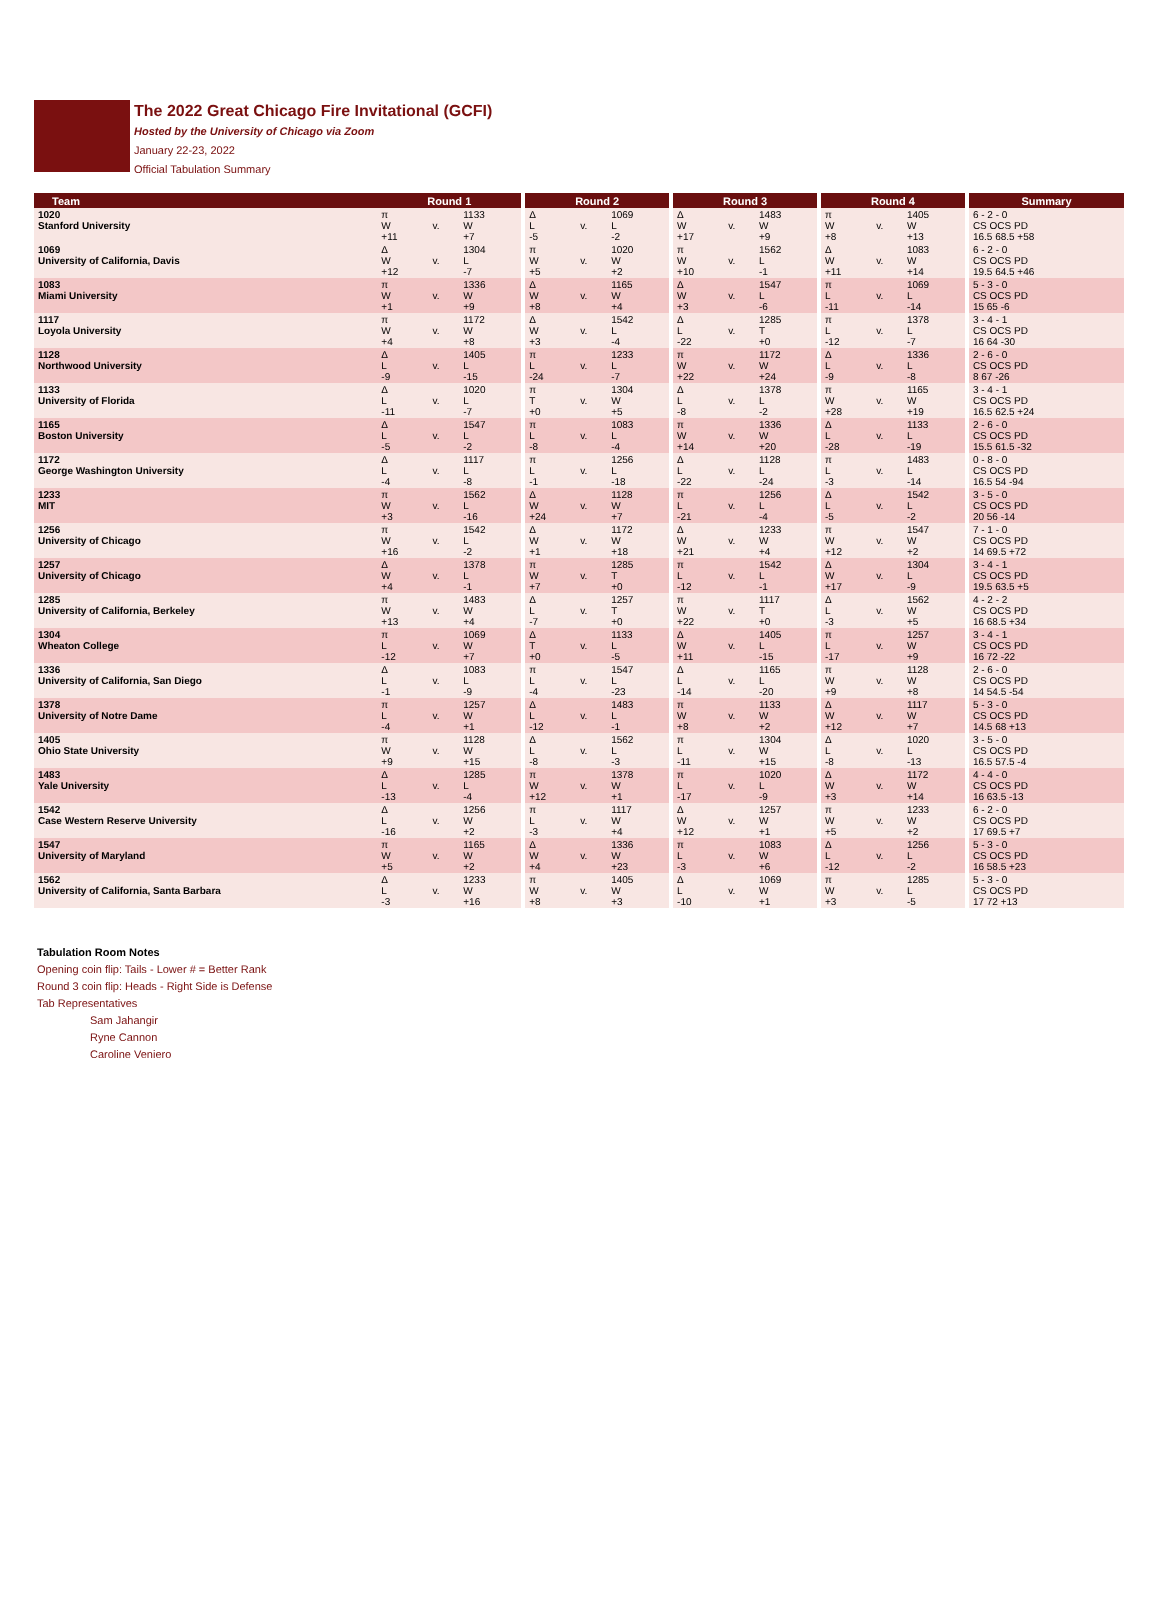The 2022 Great Chicago Fire Invitational (GCFI)
Hosted by the University of Chicago via Zoom
January 22-23, 2022
Official Tabulation Summary
| Team | Round 1 | | | | Round 2 | | | | Round 3 | | | | Round 4 | | | | Summary |
| 1020 Stanford University | π W +11 | v. | 1133 W +7 | | Δ L -5 | v. | 1069 L -2 | | Δ W +17 | v. | 1483 W +9 | | π W +8 | v. | 1405 W +13 | | 6 - 2 - 0 CS OCS PD 16.5 68.5 +58 |
| 1069 University of California, Davis | Δ W +12 | v. | 1304 L -7 | | π W +5 | v. | 1020 W +2 | | π W +10 | v. | 1562 L -1 | | Δ W +11 | v. | 1083 W +14 | | 6 - 2 - 0 CS OCS PD 19.5 64.5 +46 |
| 1083 Miami University | π W +1 | v. | 1336 W +9 | | Δ W +8 | v. | 1165 W +4 | | Δ W +3 | v. | 1547 L -6 | | π L -11 | v. | 1069 L -14 | | 5 - 3 - 0 CS OCS PD 15 65 -6 |
| 1117 Loyola University | π W +4 | v. | 1172 W +8 | | Δ W +3 | v. | 1542 L -4 | | Δ L -22 | v. | 1285 T +0 | | π L -12 | v. | 1378 L -7 | | 3 - 4 - 1 CS OCS PD 16 64 -30 |
| 1128 Northwood University | Δ L -9 | v. | 1405 L -15 | | π L -24 | v. | 1233 L -7 | | π W +22 | v. | 1172 W +24 | | Δ L -9 | v. | 1336 L -8 | | 2 - 6 - 0 CS OCS PD 8 67 -26 |
| 1133 University of Florida | Δ L -11 | v. | 1020 L -7 | | π T +0 | v. | 1304 W +5 | | Δ L -8 | v. | 1378 L -2 | | π W +28 | v. | 1165 W +19 | | 3 - 4 - 1 CS OCS PD 16.5 62.5 +24 |
| 1165 Boston University | Δ L -5 | v. | 1547 L -2 | | π L -8 | v. | 1083 L -4 | | π W +14 | v. | 1336 W +20 | | Δ L -28 | v. | 1133 L -19 | | 2 - 6 - 0 CS OCS PD 15.5 61.5 -32 |
| 1172 George Washington University | Δ L -4 | v. | 1117 L -8 | | π L -1 | v. | 1256 L -18 | | Δ L -22 | v. | 1128 L -24 | | π L -3 | v. | 1483 L -14 | | 0 - 8 - 0 CS OCS PD 16.5 54 -94 |
| 1233 MIT | π W +3 | v. | 1562 L -16 | | Δ W +24 | v. | 1128 W +7 | | π L -21 | v. | 1256 L -4 | | Δ L -5 | v. | 1542 L -2 | | 3 - 5 - 0 CS OCS PD 20 56 -14 |
| 1256 University of Chicago | π W +16 | v. | 1542 L -2 | | Δ W +1 | v. | 1172 W +18 | | Δ W +21 | v. | 1233 W +4 | | π W +12 | v. | 1547 W +2 | | 7 - 1 - 0 CS OCS PD 14 69.5 +72 |
| 1257 University of Chicago | Δ W +4 | v. | 1378 L -1 | | π W +7 | v. | 1285 T +0 | | π L -12 | v. | 1542 L -1 | | Δ W +17 | v. | 1304 L -9 | | 3 - 4 - 1 CS OCS PD 19.5 63.5 +5 |
| 1285 University of California, Berkeley | π W +13 | v. | 1483 W +4 | | Δ L -7 | v. | 1257 T +0 | | π W +22 | v. | 1117 T +0 | | Δ L -3 | v. | 1562 W +5 | | 4 - 2 - 2 CS OCS PD 16 68.5 +34 |
| 1304 Wheaton College | π L -12 | v. | 1069 W +7 | | Δ T +0 | v. | 1133 L -5 | | Δ W +11 | v. | 1405 L -15 | | π L -17 | v. | 1257 W +9 | | 3 - 4 - 1 CS OCS PD 16 72 -22 |
| 1336 University of California, San Diego | Δ L -1 | v. | 1083 L -9 | | π L -4 | v. | 1547 L -23 | | Δ L -14 | v. | 1165 L -20 | | π W +9 | v. | 1128 W +8 | | 2 - 6 - 0 CS OCS PD 14 54.5 -54 |
| 1378 University of Notre Dame | π L -4 | v. | 1257 W +1 | | Δ L -12 | v. | 1483 L -1 | | π W +8 | v. | 1133 W +2 | | Δ W +12 | v. | 1117 W +7 | | 5 - 3 - 0 CS OCS PD 14.5 68 +13 |
| 1405 Ohio State University | π W +9 | v. | 1128 W +15 | | Δ L -8 | v. | 1562 L -3 | | π L -11 | v. | 1304 W +15 | | Δ L -8 | v. | 1020 L -13 | | 3 - 5 - 0 CS OCS PD 16.5 57.5 -4 |
| 1483 Yale University | Δ L -13 | v. | 1285 L -4 | | π W +12 | v. | 1378 W +1 | | π L -17 | v. | 1020 L -9 | | Δ W +3 | v. | 1172 W +14 | | 4 - 4 - 0 CS OCS PD 16 63.5 -13 |
| 1542 Case Western Reserve University | Δ L -16 | v. | 1256 W +2 | | π L -3 | v. | 1117 W +4 | | Δ W +12 | v. | 1257 W +1 | | π W +5 | v. | 1233 W +2 | | 6 - 2 - 0 CS OCS PD 17 69.5 +7 |
| 1547 University of Maryland | π W +5 | v. | 1165 W +2 | | Δ W +4 | v. | 1336 W +23 | | π L -3 | v. | 1083 W +6 | | Δ L -12 | v. | 1256 L -2 | | 5 - 3 - 0 CS OCS PD 16 58.5 +23 |
| 1562 University of California, Santa Barbara | Δ L -3 | v. | 1233 W +16 | | π W +8 | v. | 1405 W +3 | | Δ L -10 | v. | 1069 W +1 | | π W +3 | v. | 1285 L -5 | | 5 - 3 - 0 CS OCS PD 17 72 +13 |
Tabulation Room Notes
Opening coin flip: Tails - Lower # = Better Rank
Round 3 coin flip: Heads - Right Side is Defense
Tab Representatives
Sam Jahangir
Ryne Cannon
Caroline Veniero